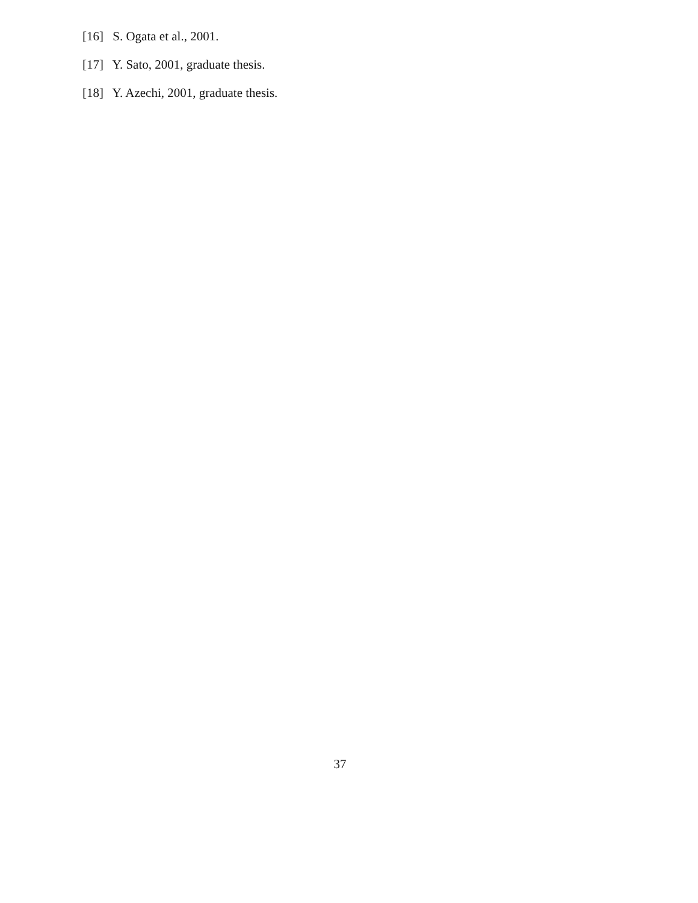[16] S. Ogata et al., 2001.
[17] Y. Sato, 2001, graduate thesis.
[18] Y. Azechi, 2001, graduate thesis.
37